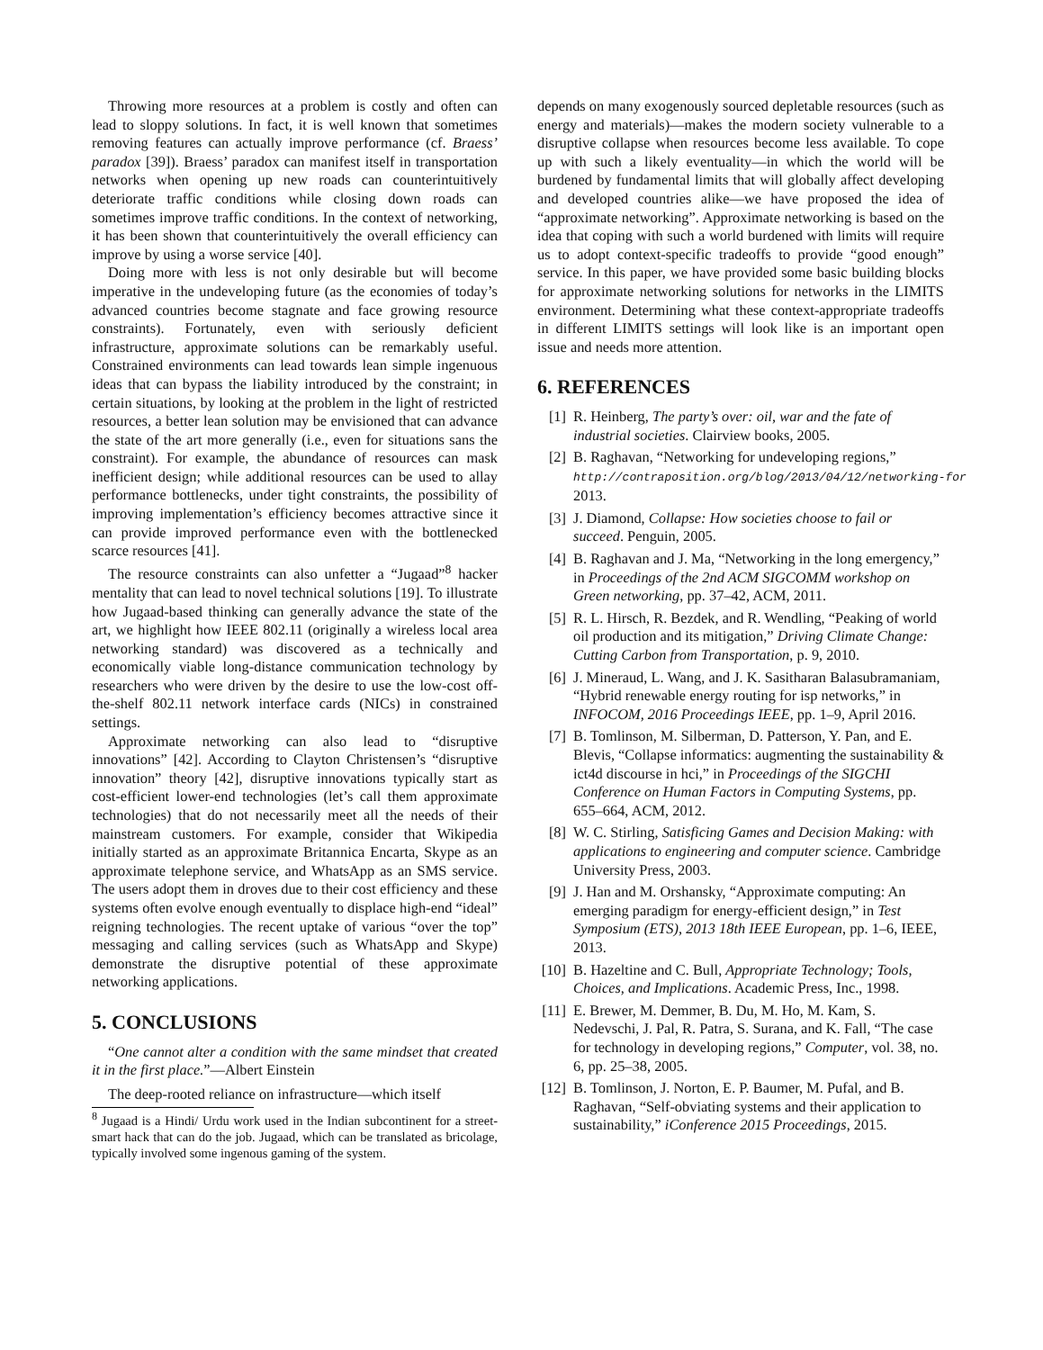Throwing more resources at a problem is costly and often can lead to sloppy solutions. In fact, it is well known that sometimes removing features can actually improve performance (cf. Braess’ paradox [39]). Braess’ paradox can manifest itself in transportation networks when opening up new roads can counterintuitively deteriorate traffic conditions while closing down roads can sometimes improve traffic conditions. In the context of networking, it has been shown that counterintuitively the overall efficiency can improve by using a worse service [40].
Doing more with less is not only desirable but will become imperative in the undeveloping future (as the economies of today’s advanced countries become stagnate and face growing resource constraints). Fortunately, even with seriously deficient infrastructure, approximate solutions can be remarkably useful. Constrained environments can lead towards lean simple ingenuous ideas that can bypass the liability introduced by the constraint; in certain situations, by looking at the problem in the light of restricted resources, a better lean solution may be envisioned that can advance the state of the art more generally (i.e., even for situations sans the constraint). For example, the abundance of resources can mask inefficient design; while additional resources can be used to allay performance bottlenecks, under tight constraints, the possibility of improving implementation’s efficiency becomes attractive since it can provide improved performance even with the bottlenecked scarce resources [41].
The resource constraints can also unfetter a “Jugaad”<sup>8</sup> hacker mentality that can lead to novel technical solutions [19]. To illustrate how Jugaad-based thinking can generally advance the state of the art, we highlight how IEEE 802.11 (originally a wireless local area networking standard) was discovered as a technically and economically viable long-distance communication technology by researchers who were driven by the desire to use the low-cost off-the-shelf 802.11 network interface cards (NICs) in constrained settings.
Approximate networking can also lead to “disruptive innovations” [42]. According to Clayton Christensen’s “disruptive innovation” theory [42], disruptive innovations typically start as cost-efficient lower-end technologies (let’s call them approximate technologies) that do not necessarily meet all the needs of their mainstream customers. For example, consider that Wikipedia initially started as an approximate Britannica Encarta, Skype as an approximate telephone service, and WhatsApp as an SMS service. The users adopt them in droves due to their cost efficiency and these systems often evolve enough eventually to displace high-end “ideal” reigning technologies. The recent uptake of various “over the top” messaging and calling services (such as WhatsApp and Skype) demonstrate the disruptive potential of these approximate networking applications.
5. CONCLUSIONS
“One cannot alter a condition with the same mindset that created it in the first place.”—Albert Einstein
The deep-rooted reliance on infrastructure—which itself
<sup>8</sup> Jugaad is a Hindi/ Urdu work used in the Indian subcontinent for a street-smart hack that can do the job. Jugaad, which can be translated as bricolage, typically involved some ingenous gaming of the system.
depends on many exogenously sourced depletable resources (such as energy and materials)—makes the modern society vulnerable to a disruptive collapse when resources become less available. To cope up with such a likely eventuality—in which the world will be burdened by fundamental limits that will globally affect developing and developed countries alike—we have proposed the idea of “approximate networking”. Approximate networking is based on the idea that coping with such a world burdened with limits will require us to adopt context-specific tradeoffs to provide “good enough” service. In this paper, we have provided some basic building blocks for approximate networking solutions for networks in the LIMITS environment. Determining what these context-appropriate tradeoffs in different LIMITS settings will look like is an important open issue and needs more attention.
6. REFERENCES
[1] R. Heinberg, The party’s over: oil, war and the fate of industrial societies. Clairview books, 2005.
[2] B. Raghavan, “Networking for undeveloping regions,” http://contraposition.org/blog/2013/04/12/networking-for 2013.
[3] J. Diamond, Collapse: How societies choose to fail or succeed. Penguin, 2005.
[4] B. Raghavan and J. Ma, “Networking in the long emergency,” in Proceedings of the 2nd ACM SIGCOMM workshop on Green networking, pp. 37–42, ACM, 2011.
[5] R. L. Hirsch, R. Bezdek, and R. Wendling, “Peaking of world oil production and its mitigation,” Driving Climate Change: Cutting Carbon from Transportation, p. 9, 2010.
[6] J. Mineraud, L. Wang, and J. K. Sasitharan Balasubramaniam, “Hybrid renewable energy routing for isp networks,” in INFOCOM, 2016 Proceedings IEEE, pp. 1–9, April 2016.
[7] B. Tomlinson, M. Silberman, D. Patterson, Y. Pan, and E. Blevis, “Collapse informatics: augmenting the sustainability & ict4d discourse in hci,” in Proceedings of the SIGCHI Conference on Human Factors in Computing Systems, pp. 655–664, ACM, 2012.
[8] W. C. Stirling, Satisficing Games and Decision Making: with applications to engineering and computer science. Cambridge University Press, 2003.
[9] J. Han and M. Orshansky, “Approximate computing: An emerging paradigm for energy-efficient design,” in Test Symposium (ETS), 2013 18th IEEE European, pp. 1–6, IEEE, 2013.
[10] B. Hazeltine and C. Bull, Appropriate Technology; Tools, Choices, and Implications. Academic Press, Inc., 1998.
[11] E. Brewer, M. Demmer, B. Du, M. Ho, M. Kam, S. Nedevschi, J. Pal, R. Patra, S. Surana, and K. Fall, “The case for technology in developing regions,” Computer, vol. 38, no. 6, pp. 25–38, 2005.
[12] B. Tomlinson, J. Norton, E. P. Baumer, M. Pufal, and B. Raghavan, “Self-obviating systems and their application to sustainability,” iConference 2015 Proceedings, 2015.